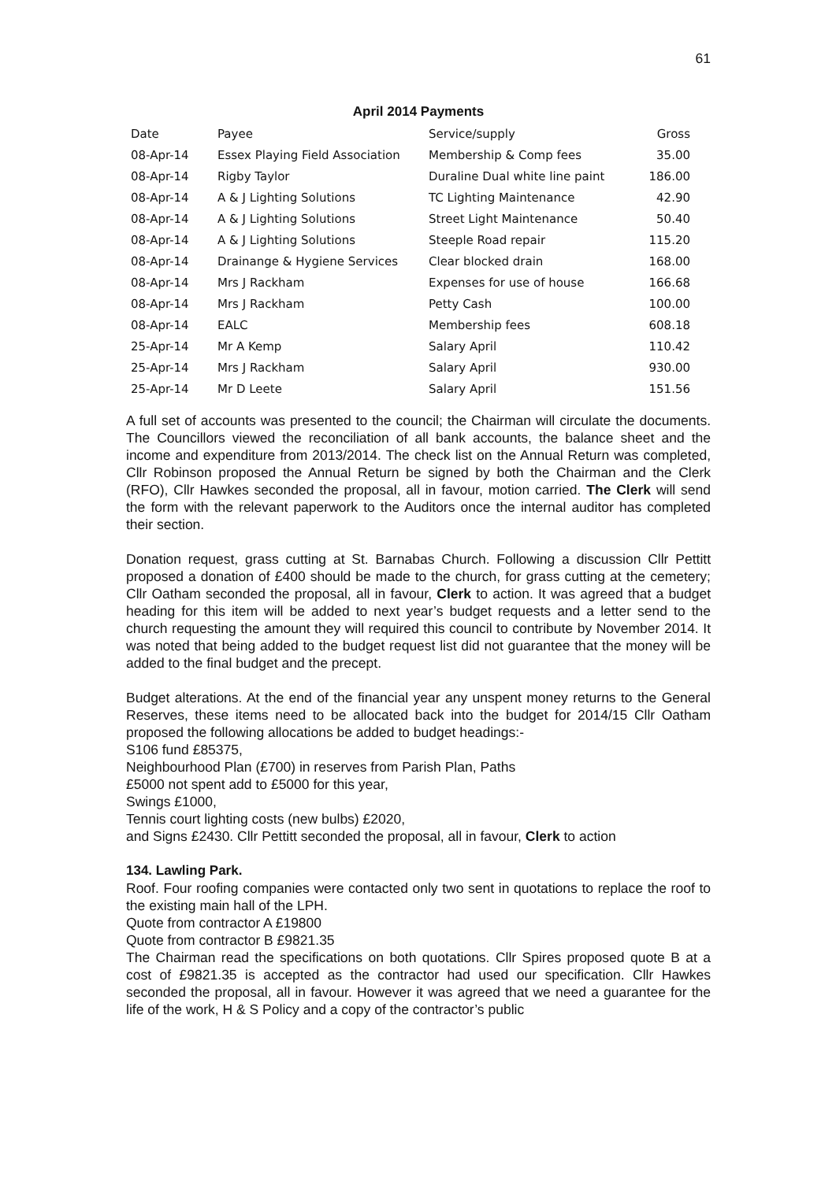61
April 2014 Payments
| Date | Payee | Service/supply | Gross |
| --- | --- | --- | --- |
| 08-Apr-14 | Essex Playing Field Association | Membership & Comp fees | 35.00 |
| 08-Apr-14 | Rigby Taylor | Duraline Dual white line paint | 186.00 |
| 08-Apr-14 | A & J Lighting Solutions | TC Lighting Maintenance | 42.90 |
| 08-Apr-14 | A & J Lighting Solutions | Street Light Maintenance | 50.40 |
| 08-Apr-14 | A & J Lighting Solutions | Steeple Road repair | 115.20 |
| 08-Apr-14 | Drainange & Hygiene Services | Clear blocked drain | 168.00 |
| 08-Apr-14 | Mrs J Rackham | Expenses for use of house | 166.68 |
| 08-Apr-14 | Mrs J Rackham | Petty Cash | 100.00 |
| 08-Apr-14 | EALC | Membership fees | 608.18 |
| 25-Apr-14 | Mr A Kemp | Salary April | 110.42 |
| 25-Apr-14 | Mrs J Rackham | Salary April | 930.00 |
| 25-Apr-14 | Mr D Leete | Salary April | 151.56 |
A full set of accounts was presented to the council; the Chairman will circulate the documents. The Councillors viewed the reconciliation of all bank accounts, the balance sheet and the income and expenditure from 2013/2014. The check list on the Annual Return was completed, Cllr Robinson proposed the Annual Return be signed by both the Chairman and the Clerk (RFO), Cllr Hawkes seconded the proposal, all in favour, motion carried. The Clerk will send the form with the relevant paperwork to the Auditors once the internal auditor has completed their section.
Donation request, grass cutting at St. Barnabas Church. Following a discussion Cllr Pettitt proposed a donation of £400 should be made to the church, for grass cutting at the cemetery; Cllr Oatham seconded the proposal, all in favour, Clerk to action. It was agreed that a budget heading for this item will be added to next year’s budget requests and a letter send to the church requesting the amount they will required this council to contribute by November 2014. It was noted that being added to the budget request list did not guarantee that the money will be added to the final budget and the precept.
Budget alterations. At the end of the financial year any unspent money returns to the General Reserves, these items need to be allocated back into the budget for 2014/15 Cllr Oatham proposed the following allocations be added to budget headings:-
S106 fund £85375,
Neighbourhood Plan (£700) in reserves from Parish Plan, Paths
£5000 not spent add to £5000 for this year,
Swings £1000,
Tennis court lighting costs (new bulbs) £2020,
and Signs £2430. Cllr Pettitt seconded the proposal, all in favour, Clerk to action
134. Lawling Park.
Roof. Four roofing companies were contacted only two sent in quotations to replace the roof to the existing main hall of the LPH.
Quote from contractor A £19800
Quote from contractor B £9821.35
The Chairman read the specifications on both quotations. Cllr Spires proposed quote B at a cost of £9821.35 is accepted as the contractor had used our specification. Cllr Hawkes seconded the proposal, all in favour. However it was agreed that we need a guarantee for the life of the work, H & S Policy and a copy of the contractor’s public